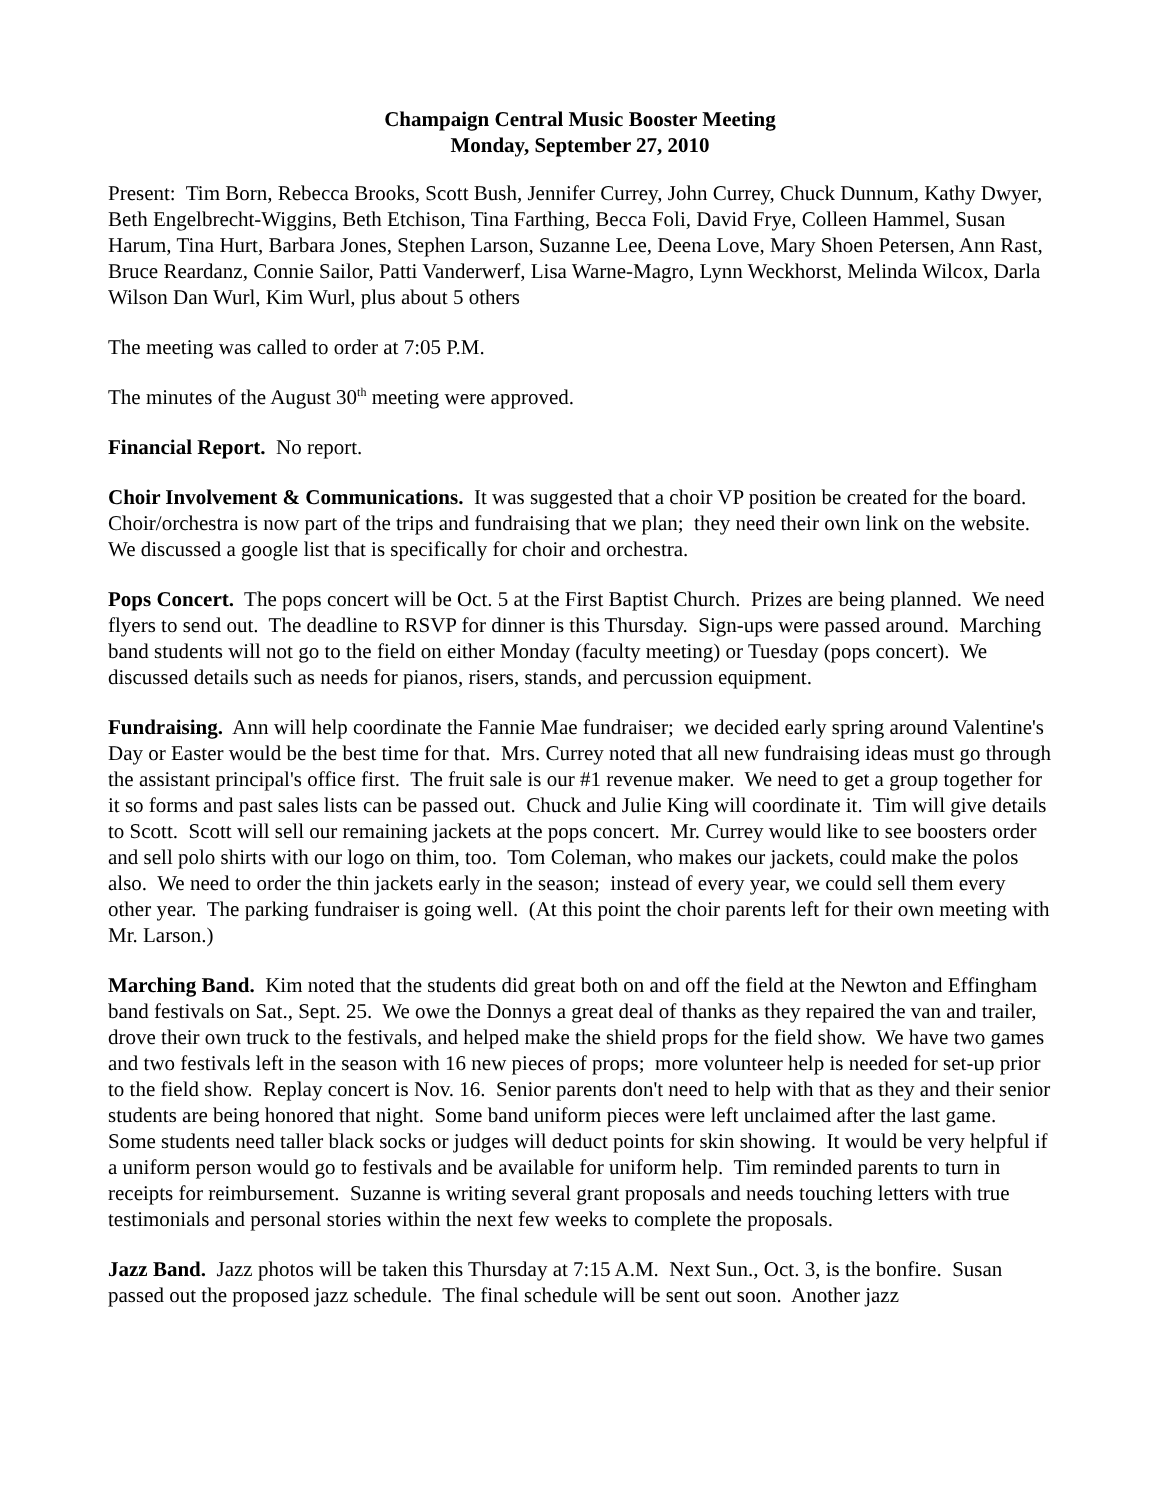Champaign Central Music Booster Meeting
Monday, September 27, 2010
Present: Tim Born, Rebecca Brooks, Scott Bush, Jennifer Currey, John Currey, Chuck Dunnum, Kathy Dwyer, Beth Engelbrecht-Wiggins, Beth Etchison, Tina Farthing, Becca Foli, David Frye, Colleen Hammel, Susan Harum, Tina Hurt, Barbara Jones, Stephen Larson, Suzanne Lee, Deena Love, Mary Shoen Petersen, Ann Rast, Bruce Reardanz, Connie Sailor, Patti Vanderwerf, Lisa Warne-Magro, Lynn Weckhorst, Melinda Wilcox, Darla Wilson Dan Wurl, Kim Wurl, plus about 5 others
The meeting was called to order at 7:05 P.M.
The minutes of the August 30<sup>th</sup> meeting were approved.
Financial Report. No report.
Choir Involvement & Communications. It was suggested that a choir VP position be created for the board. Choir/orchestra is now part of the trips and fundraising that we plan; they need their own link on the website. We discussed a google list that is specifically for choir and orchestra.
Pops Concert. The pops concert will be Oct. 5 at the First Baptist Church. Prizes are being planned. We need flyers to send out. The deadline to RSVP for dinner is this Thursday. Sign-ups were passed around. Marching band students will not go to the field on either Monday (faculty meeting) or Tuesday (pops concert). We discussed details such as needs for pianos, risers, stands, and percussion equipment.
Fundraising. Ann will help coordinate the Fannie Mae fundraiser; we decided early spring around Valentine's Day or Easter would be the best time for that. Mrs. Currey noted that all new fundraising ideas must go through the assistant principal's office first. The fruit sale is our #1 revenue maker. We need to get a group together for it so forms and past sales lists can be passed out. Chuck and Julie King will coordinate it. Tim will give details to Scott. Scott will sell our remaining jackets at the pops concert. Mr. Currey would like to see boosters order and sell polo shirts with our logo on thim, too. Tom Coleman, who makes our jackets, could make the polos also. We need to order the thin jackets early in the season; instead of every year, we could sell them every other year. The parking fundraiser is going well. (At this point the choir parents left for their own meeting with Mr. Larson.)
Marching Band. Kim noted that the students did great both on and off the field at the Newton and Effingham band festivals on Sat., Sept. 25. We owe the Donnys a great deal of thanks as they repaired the van and trailer, drove their own truck to the festivals, and helped make the shield props for the field show. We have two games and two festivals left in the season with 16 new pieces of props; more volunteer help is needed for set-up prior to the field show. Replay concert is Nov. 16. Senior parents don't need to help with that as they and their senior students are being honored that night. Some band uniform pieces were left unclaimed after the last game. Some students need taller black socks or judges will deduct points for skin showing. It would be very helpful if a uniform person would go to festivals and be available for uniform help. Tim reminded parents to turn in receipts for reimbursement. Suzanne is writing several grant proposals and needs touching letters with true testimonials and personal stories within the next few weeks to complete the proposals.
Jazz Band. Jazz photos will be taken this Thursday at 7:15 A.M. Next Sun., Oct. 3, is the bonfire. Susan passed out the proposed jazz schedule. The final schedule will be sent out soon. Another jazz